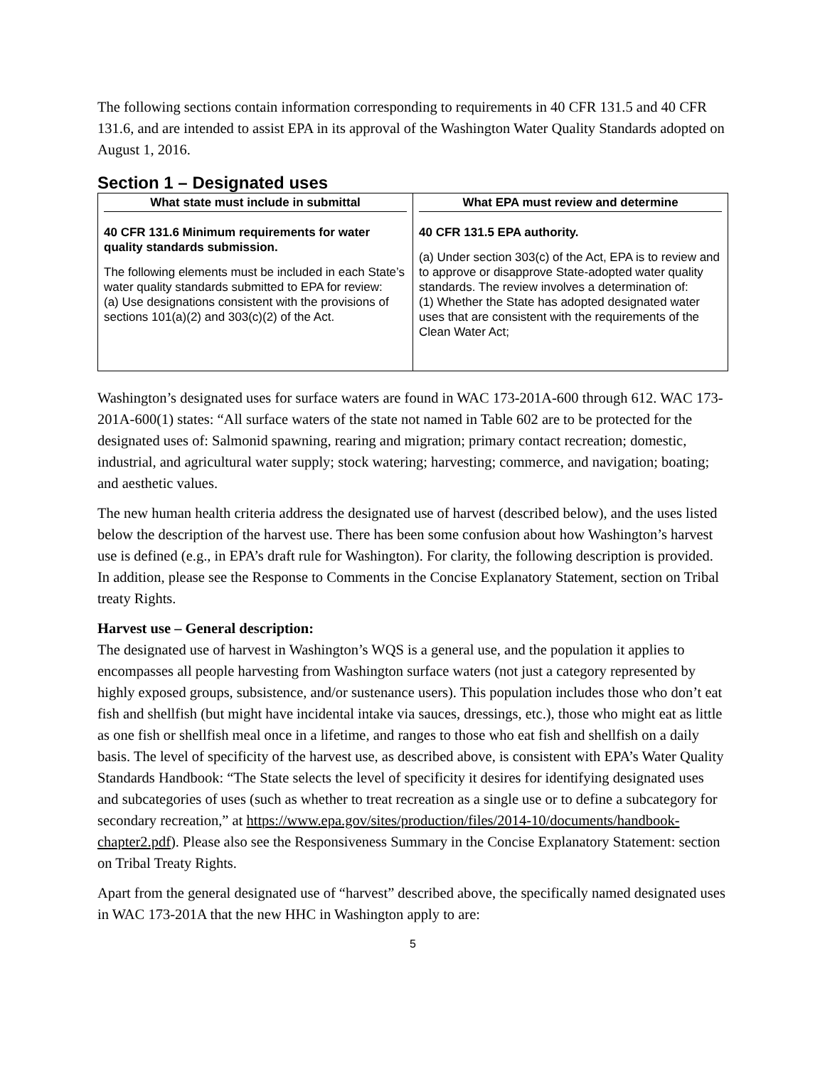The following sections contain information corresponding to requirements in 40 CFR 131.5 and 40 CFR 131.6, and are intended to assist EPA in its approval of the Washington Water Quality Standards adopted on August 1, 2016.
Section 1 – Designated uses
| What state must include in submittal 40 CFR 131.6 Minimum requirements for water quality standards submission. The following elements must be included in each State’s water quality standards submitted to EPA for review: (a) Use designations consistent with the provisions of sections 101(a)(2) and 303(c)(2) of the Act. | What EPA must review and determine 40 CFR 131.5 EPA authority. (a) Under section 303(c) of the Act, EPA is to review and to approve or disapprove State-adopted water quality standards. The review involves a determination of: (1) Whether the State has adopted designated water uses that are consistent with the requirements of the Clean Water Act; |
Washington’s designated uses for surface waters are found in WAC 173-201A-600 through 612. WAC 173-201A-600(1) states: “All surface waters of the state not named in Table 602 are to be protected for the designated uses of: Salmonid spawning, rearing and migration; primary contact recreation; domestic, industrial, and agricultural water supply; stock watering; harvesting; commerce, and navigation; boating; and aesthetic values.
The new human health criteria address the designated use of harvest (described below), and the uses listed below the description of the harvest use. There has been some confusion about how Washington’s harvest use is defined (e.g., in EPA’s draft rule for Washington). For clarity, the following description is provided. In addition, please see the Response to Comments in the Concise Explanatory Statement, section on Tribal treaty Rights.
Harvest use – General description:
The designated use of harvest in Washington’s WQS is a general use, and the population it applies to encompasses all people harvesting from Washington surface waters (not just a category represented by highly exposed groups, subsistence, and/or sustenance users). This population includes those who don’t eat fish and shellfish (but might have incidental intake via sauces, dressings, etc.), those who might eat as little as one fish or shellfish meal once in a lifetime, and ranges to those who eat fish and shellfish on a daily basis. The level of specificity of the harvest use, as described above, is consistent with EPA’s Water Quality Standards Handbook: “The State selects the level of specificity it desires for identifying designated uses and subcategories of uses (such as whether to treat recreation as a single use or to define a subcategory for secondary recreation,” at https://www.epa.gov/sites/production/files/2014-10/documents/handbook-chapter2.pdf). Please also see the Responsiveness Summary in the Concise Explanatory Statement: section on Tribal Treaty Rights.
Apart from the general designated use of “harvest” described above, the specifically named designated uses in WAC 173-201A that the new HHC in Washington apply to are:
5